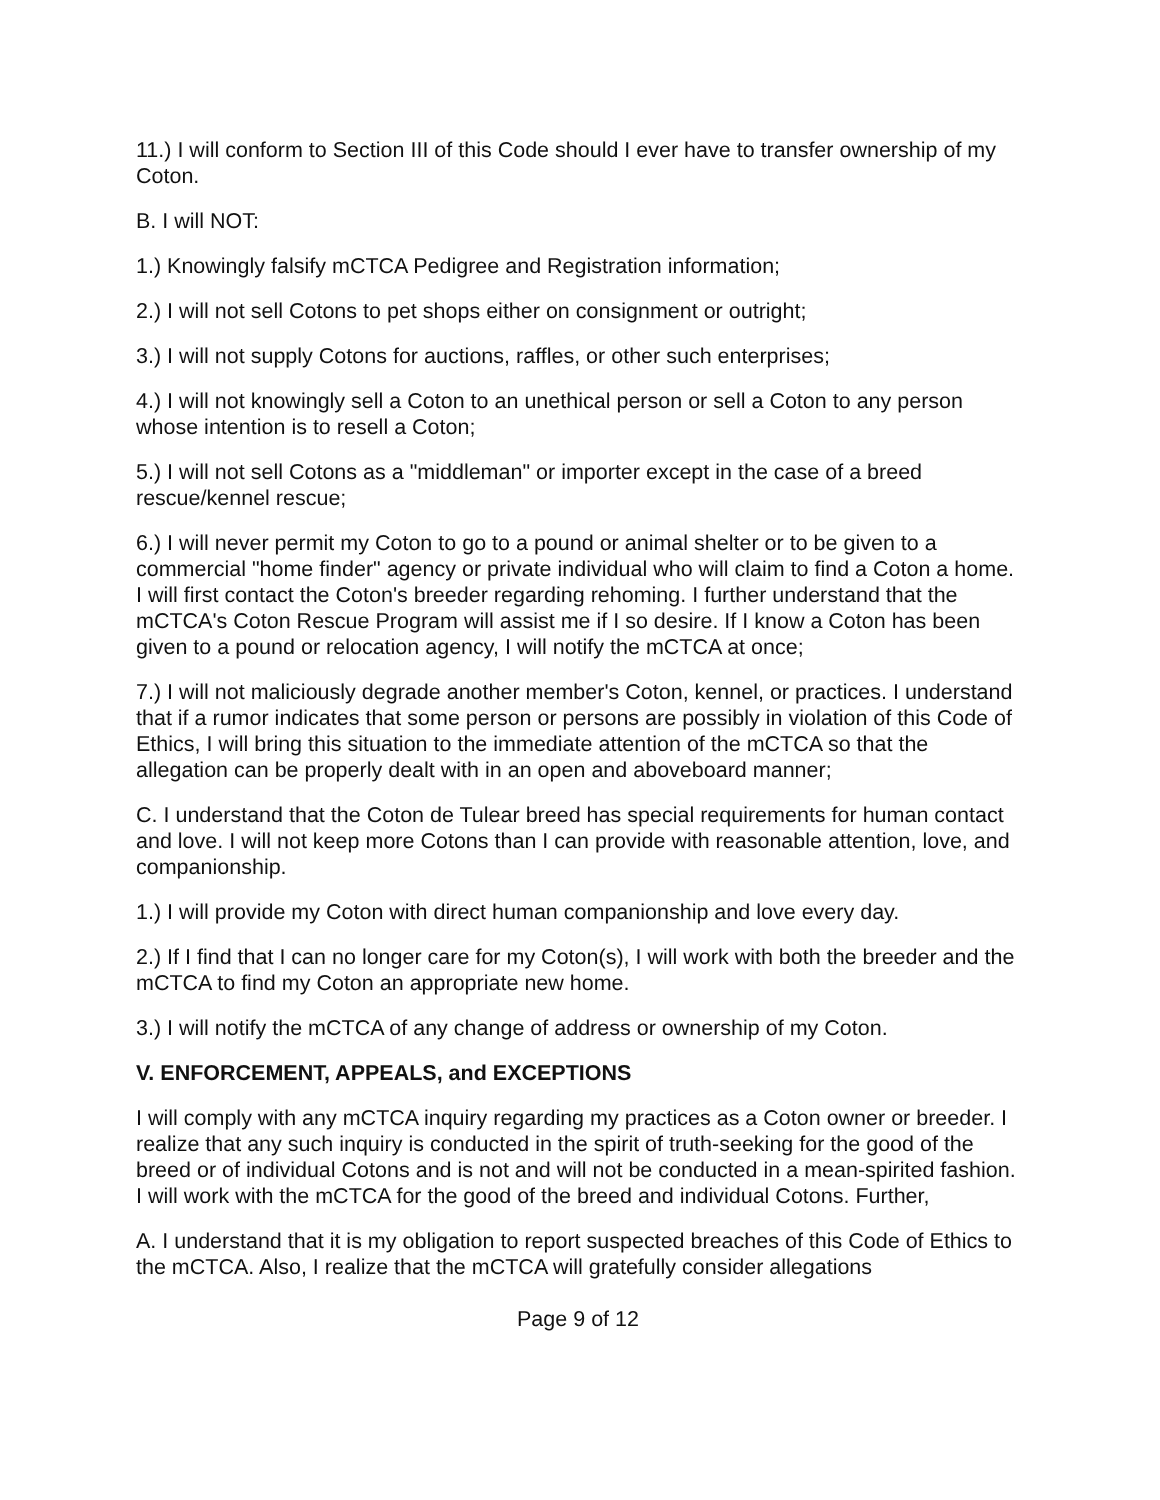11.) I will conform to Section III of this Code should I ever have to transfer ownership of my Coton.
B. I will NOT:
1.) Knowingly falsify mCTCA Pedigree and Registration information;
2.) I will not sell Cotons to pet shops either on consignment or outright;
3.) I will not supply Cotons for auctions, raffles, or other such enterprises;
4.) I will not knowingly sell a Coton to an unethical person or sell a Coton to any person whose intention is to resell a Coton;
5.) I will not sell Cotons as a "middleman" or importer except in the case of a breed rescue/kennel rescue;
6.) I will never permit my Coton to go to a pound or animal shelter or to be given to a commercial "home finder" agency or private individual who will claim to find a Coton a home. I will first contact the Coton's breeder regarding rehoming. I further understand that the mCTCA's Coton Rescue Program will assist me if I so desire. If I know a Coton has been given to a pound or relocation agency, I will notify the mCTCA at once;
7.) I will not maliciously degrade another member's Coton, kennel, or practices. I understand that if a rumor indicates that some person or persons are possibly in violation of this Code of Ethics, I will bring this situation to the immediate attention of the mCTCA so that the allegation can be properly dealt with in an open and aboveboard manner;
C. I understand that the Coton de Tulear breed has special requirements for human contact and love. I will not keep more Cotons than I can provide with reasonable attention, love, and companionship.
1.) I will provide my Coton with direct human companionship and love every day.
2.) If I find that I can no longer care for my Coton(s), I will work with both the breeder and the mCTCA to find my Coton an appropriate new home.
3.) I will notify the mCTCA of any change of address or ownership of my Coton.
V. ENFORCEMENT, APPEALS, and EXCEPTIONS
I will comply with any mCTCA inquiry regarding my practices as a Coton owner or breeder. I realize that any such inquiry is conducted in the spirit of truth-seeking for the good of the breed or of individual Cotons and is not and will not be conducted in a mean-spirited fashion. I will work with the mCTCA for the good of the breed and individual Cotons. Further,
A. I understand that it is my obligation to report suspected breaches of this Code of Ethics to the mCTCA. Also, I realize that the mCTCA will gratefully consider allegations
Page 9 of 12